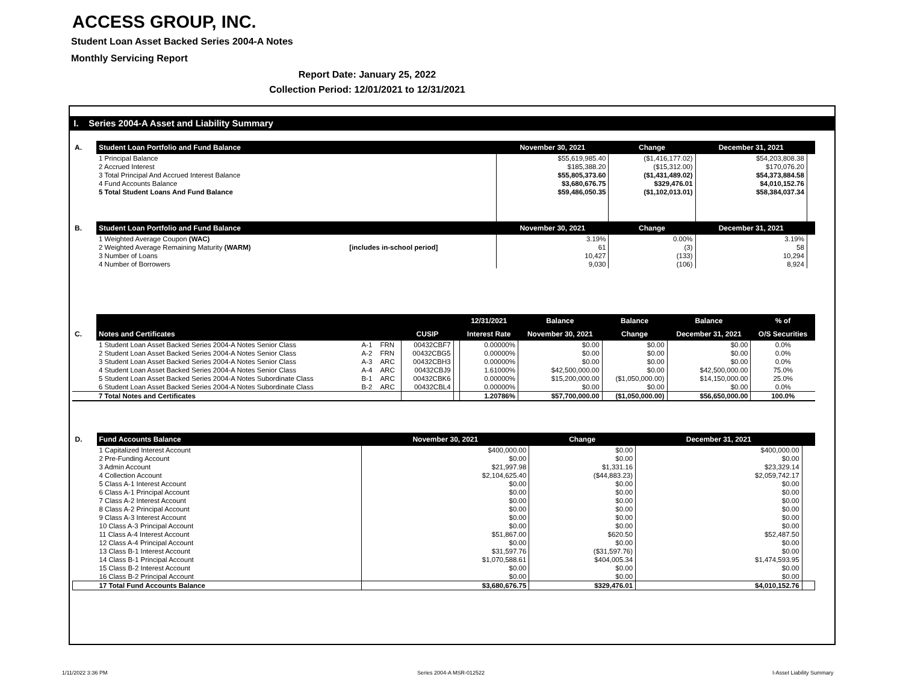ACCESS GROUP, INC.
Student Loan Asset Backed Series 2004-A Notes
Monthly Servicing Report
Report Date: January 25, 2022
Collection Period: 12/01/2021 to 12/31/2021
I. Series 2004-A Asset and Liability Summary
| A. | Student Loan Portfolio and Fund Balance | | November 30, 2021 | Change | December 31, 2021 | |
| --- | --- | --- | --- | --- | --- | --- |
| | 1 Principal Balance | | $55,619,985.40 | ($1,416,177.02) | $54,203,808.38 | |
| | 2 Accrued Interest | | $185,388.20 | ($15,312.00) | $170,076.20 | |
| | 3 Total Principal And Accrued Interest Balance | | $55,805,373.60 | ($1,431,489.02) | $54,373,884.58 | |
| | 4 Fund Accounts Balance | | $3,680,676.75 | $329,476.01 | $4,010,152.76 | |
| | 5 Total Student Loans And Fund Balance | | $59,486,050.35 | ($1,102,013.01) | $58,384,037.34 | |
| B. | Student Loan Portfolio and Fund Balance | | November 30, 2021 | Change | December 31, 2021 | |
| | 1 Weighted Average Coupon (WAC) | | 3.19% | 0.00% | 3.19% | |
| | 2 Weighted Average Remaining Maturity (WARM) | [includes in-school period] | 61 | (3) | 58 | |
| | 3 Number of Loans | | 10,427 | (133) | 10,294 | |
| | 4 Number of Borrowers | | 9,030 | (106) | 8,924 | |
| | | | | | | 12/31/2021 | Balance | Balance | Balance | % of |
| --- | --- | --- | --- | --- | --- | --- | --- | --- | --- | --- |
| C. | Notes and Certificates | | | CUSIP | | Interest Rate | November 30, 2021 | Change | December 31, 2021 | O/S Securities |
| | 1 Student Loan Asset Backed Series 2004-A Notes Senior Class | A-1 | FRN | 00432CBF7 | | 0.00000% | $0.00 | $0.00 | $0.00 | 0.0% |
| | 2 Student Loan Asset Backed Series 2004-A Notes Senior Class | A-2 | FRN | 00432CBG5 | | 0.00000% | $0.00 | $0.00 | $0.00 | 0.0% |
| | 3 Student Loan Asset Backed Series 2004-A Notes Senior Class | A-3 | ARC | 00432CBH3 | | 0.00000% | $0.00 | $0.00 | $0.00 | 0.0% |
| | 4 Student Loan Asset Backed Series 2004-A Notes Senior Class | A-4 | ARC | 00432CBJ9 | | 1.61000% | $42,500,000.00 | $0.00 | $42,500,000.00 | 75.0% |
| | 5 Student Loan Asset Backed Series 2004-A Notes Subordinate Class | B-1 | ARC | 00432CBK6 | | 0.00000% | $15,200,000.00 | ($1,050,000.00) | $14,150,000.00 | 25.0% |
| | 6 Student Loan Asset Backed Series 2004-A Notes Subordinate Class | B-2 | ARC | 00432CBL4 | | 0.00000% | $0.00 | $0.00 | $0.00 | 0.0% |
| | 7 Total Notes and Certificates | | | | | 1.20786% | $57,700,000.00 | ($1,050,000.00) | $56,650,000.00 | 100.0% |
| D. | Fund Accounts Balance | November 30, 2021 | Change | December 31, 2021 | |
| --- | --- | --- | --- | --- | --- |
| | 1 Capitalized Interest Account | $400,000.00 | $0.00 | $400,000.00 | |
| | 2 Pre-Funding Account | $0.00 | $0.00 | $0.00 | |
| | 3 Admin Account | $21,997.98 | $1,331.16 | $23,329.14 | |
| | 4 Collection Account | $2,104,625.40 | ($44,883.23) | $2,059,742.17 | |
| | 5 Class A-1 Interest Account | $0.00 | $0.00 | $0.00 | |
| | 6 Class A-1 Principal Account | $0.00 | $0.00 | $0.00 | |
| | 7 Class A-2 Interest Account | $0.00 | $0.00 | $0.00 | |
| | 8 Class A-2 Principal Account | $0.00 | $0.00 | $0.00 | |
| | 9 Class A-3 Interest Account | $0.00 | $0.00 | $0.00 | |
| | 10 Class A-3 Principal Account | $0.00 | $0.00 | $0.00 | |
| | 11 Class A-4 Interest Account | $51,867.00 | $620.50 | $52,487.50 | |
| | 12 Class A-4 Principal Account | $0.00 | $0.00 | $0.00 | |
| | 13 Class B-1 Interest Account | $31,597.76 | ($31,597.76) | $0.00 | |
| | 14 Class B-1 Principal Account | $1,070,588.61 | $404,005.34 | $1,474,593.95 | |
| | 15 Class B-2 Interest Account | $0.00 | $0.00 | $0.00 | |
| | 16 Class B-2 Principal Account | $0.00 | $0.00 | $0.00 | |
| | 17 Total Fund Accounts Balance | $3,680,676.75 | $329,476.01 | $4,010,152.76 | |
1/11/2022 3:36 PM Series 2004-A MSR-012522 I-Asset Liability Summary